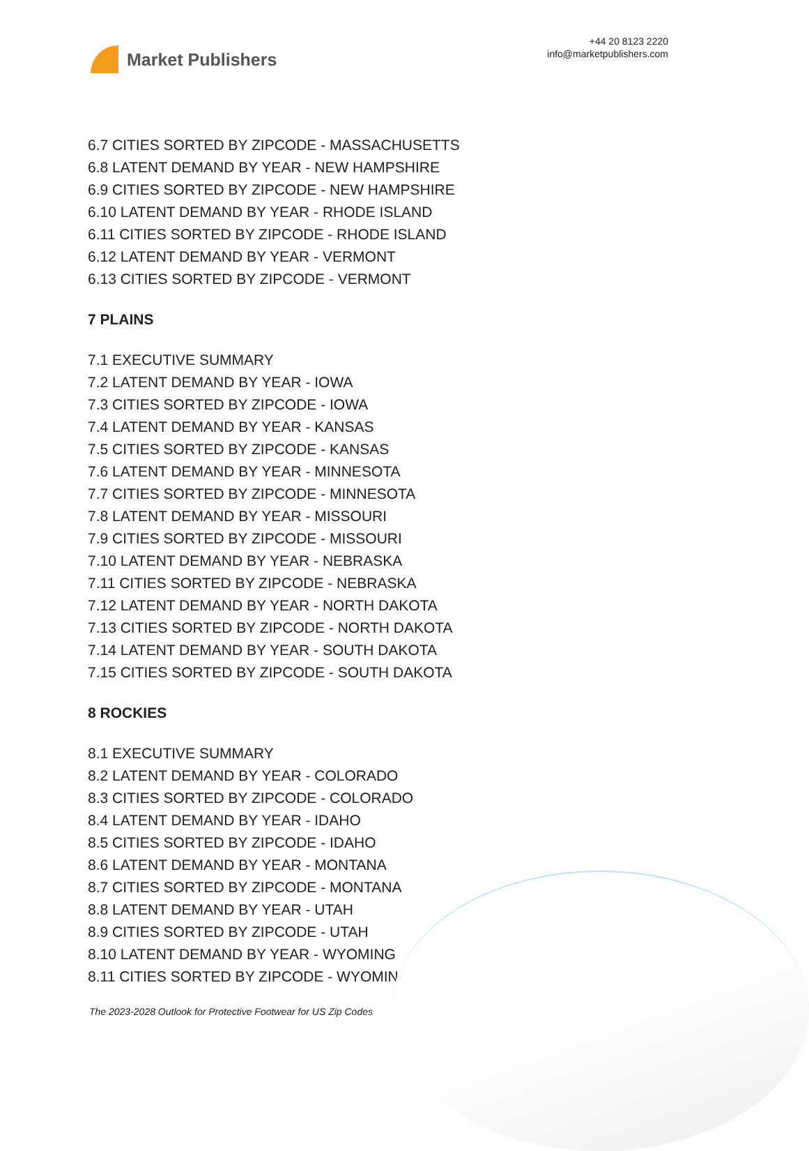Market Publishers
+44 20 8123 2220
info@marketpublishers.com
6.7 CITIES SORTED BY ZIPCODE - MASSACHUSETTS
6.8 LATENT DEMAND BY YEAR - NEW HAMPSHIRE
6.9 CITIES SORTED BY ZIPCODE - NEW HAMPSHIRE
6.10 LATENT DEMAND BY YEAR - RHODE ISLAND
6.11 CITIES SORTED BY ZIPCODE - RHODE ISLAND
6.12 LATENT DEMAND BY YEAR - VERMONT
6.13 CITIES SORTED BY ZIPCODE - VERMONT
7 PLAINS
7.1 EXECUTIVE SUMMARY
7.2 LATENT DEMAND BY YEAR - IOWA
7.3 CITIES SORTED BY ZIPCODE - IOWA
7.4 LATENT DEMAND BY YEAR - KANSAS
7.5 CITIES SORTED BY ZIPCODE - KANSAS
7.6 LATENT DEMAND BY YEAR - MINNESOTA
7.7 CITIES SORTED BY ZIPCODE - MINNESOTA
7.8 LATENT DEMAND BY YEAR - MISSOURI
7.9 CITIES SORTED BY ZIPCODE - MISSOURI
7.10 LATENT DEMAND BY YEAR - NEBRASKA
7.11 CITIES SORTED BY ZIPCODE - NEBRASKA
7.12 LATENT DEMAND BY YEAR - NORTH DAKOTA
7.13 CITIES SORTED BY ZIPCODE - NORTH DAKOTA
7.14 LATENT DEMAND BY YEAR - SOUTH DAKOTA
7.15 CITIES SORTED BY ZIPCODE - SOUTH DAKOTA
8 ROCKIES
8.1 EXECUTIVE SUMMARY
8.2 LATENT DEMAND BY YEAR - COLORADO
8.3 CITIES SORTED BY ZIPCODE - COLORADO
8.4 LATENT DEMAND BY YEAR - IDAHO
8.5 CITIES SORTED BY ZIPCODE - IDAHO
8.6 LATENT DEMAND BY YEAR - MONTANA
8.7 CITIES SORTED BY ZIPCODE - MONTANA
8.8 LATENT DEMAND BY YEAR - UTAH
8.9 CITIES SORTED BY ZIPCODE - UTAH
8.10 LATENT DEMAND BY YEAR - WYOMING
8.11 CITIES SORTED BY ZIPCODE - WYOMING
The 2023-2028 Outlook for Protective Footwear for US Zip Codes